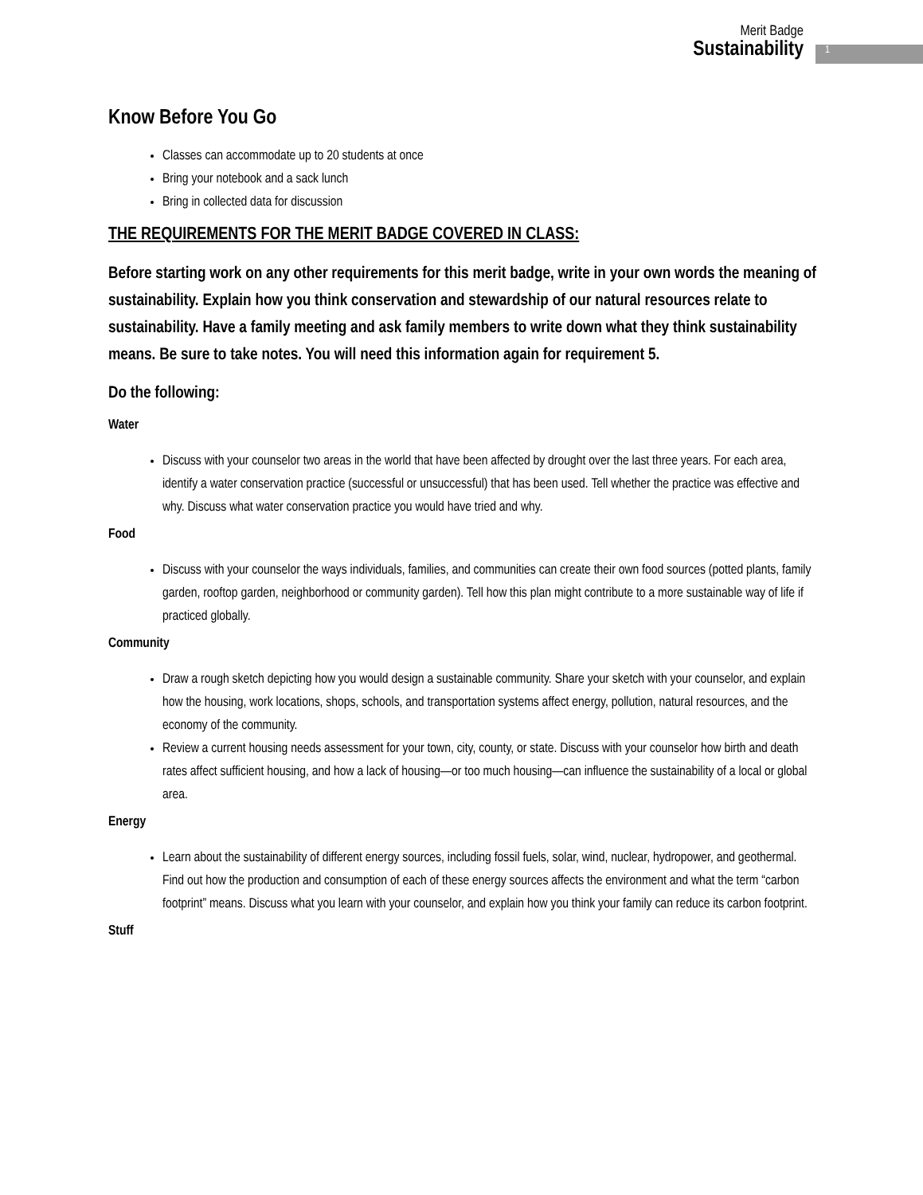Merit Badge
Sustainability
1
Know Before You Go
Classes can accommodate up to 20 students at once
Bring your notebook and a sack lunch
Bring in collected data for discussion
THE REQUIREMENTS FOR THE MERIT BADGE COVERED IN CLASS:
Before starting work on any other requirements for this merit badge, write in your own words the meaning of sustainability. Explain how you think conservation and stewardship of our natural resources relate to sustainability. Have a family meeting and ask family members to write down what they think sustainability means. Be sure to take notes. You will need this information again for requirement 5.
Do the following:
Water
Discuss with your counselor two areas in the world that have been affected by drought over the last three years. For each area, identify a water conservation practice (successful or unsuccessful) that has been used. Tell whether the practice was effective and why. Discuss what water conservation practice you would have tried and why.
Food
Discuss with your counselor the ways individuals, families, and communities can create their own food sources (potted plants, family garden, rooftop garden, neighborhood or community garden). Tell how this plan might contribute to a more sustainable way of life if practiced globally.
Community
Draw a rough sketch depicting how you would design a sustainable community. Share your sketch with your counselor, and explain how the housing, work locations, shops, schools, and transportation systems affect energy, pollution, natural resources, and the economy of the community.
Review a current housing needs assessment for your town, city, county, or state. Discuss with your counselor how birth and death rates affect sufficient housing, and how a lack of housing—or too much housing—can influence the sustainability of a local or global area.
Energy
Learn about the sustainability of different energy sources, including fossil fuels, solar, wind, nuclear, hydropower, and geothermal. Find out how the production and consumption of each of these energy sources affects the environment and what the term “carbon footprint” means. Discuss what you learn with your counselor, and explain how you think your family can reduce its carbon footprint.
Stuff